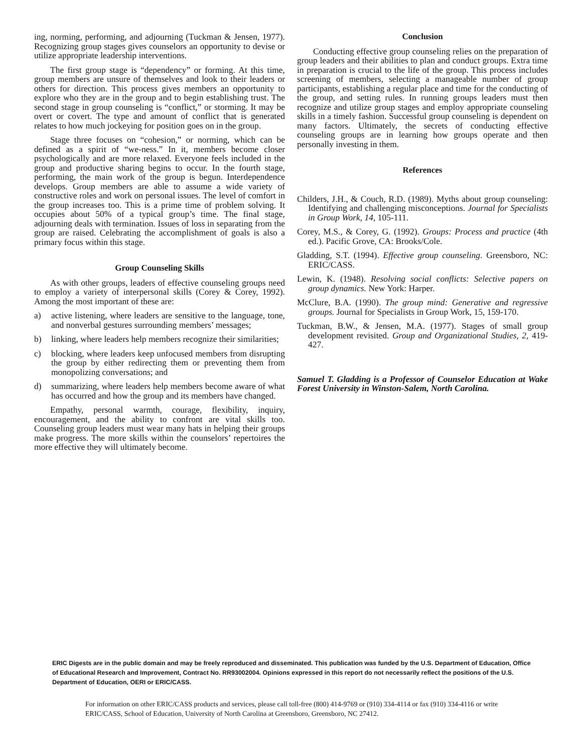ing, norming, performing, and adjourning (Tuckman & Jensen, 1977). Recognizing group stages gives counselors an opportunity to devise or utilize appropriate leadership interventions.
The first group stage is “dependency” or forming. At this time, group members are unsure of themselves and look to their leaders or others for direction. This process gives members an opportunity to explore who they are in the group and to begin establishing trust. The second stage in group counseling is “conflict,” or storming. It may be overt or covert. The type and amount of conflict that is generated relates to how much jockeying for position goes on in the group.
Stage three focuses on “cohesion,” or norming, which can be defined as a spirit of “we-ness.” In it, members become closer psychologically and are more relaxed. Everyone feels included in the group and productive sharing begins to occur. In the fourth stage, performing, the main work of the group is begun. Interdependence develops. Group members are able to assume a wide variety of constructive roles and work on personal issues. The level of comfort in the group increases too. This is a prime time of problem solving. It occupies about 50% of a typical group’s time. The final stage, adjourning deals with termination. Issues of loss in separating from the group are raised. Celebrating the accomplishment of goals is also a primary focus within this stage.
Group Counseling Skills
As with other groups, leaders of effective counseling groups need to employ a variety of interpersonal skills (Corey & Corey, 1992). Among the most important of these are:
a) active listening, where leaders are sensitive to the language, tone, and nonverbal gestures surrounding members’ messages;
b) linking, where leaders help members recognize their similarities;
c) blocking, where leaders keep unfocused members from disrupting the group by either redirecting them or preventing them from monopolizing conversations; and
d) summarizing, where leaders help members become aware of what has occurred and how the group and its members have changed.
Empathy, personal warmth, courage, flexibility, inquiry, encouragement, and the ability to confront are vital skills too. Counseling group leaders must wear many hats in helping their groups make progress. The more skills within the counselors’ repertoires the more effective they will ultimately become.
Conclusion
Conducting effective group counseling relies on the preparation of group leaders and their abilities to plan and conduct groups. Extra time in preparation is crucial to the life of the group. This process includes screening of members, selecting a manageable number of group participants, establishing a regular place and time for the conducting of the group, and setting rules. In running groups leaders must then recognize and utilize group stages and employ appropriate counseling skills in a timely fashion. Successful group counseling is dependent on many factors. Ultimately, the secrets of conducting effective counseling groups are in learning how groups operate and then personally investing in them.
References
Childers, J.H., & Couch, R.D. (1989). Myths about group counseling: Identifying and challenging misconceptions. Journal for Specialists in Group Work, 14, 105-111.
Corey, M.S., & Corey, G. (1992). Groups: Process and practice (4th ed.). Pacific Grove, CA: Brooks/Cole.
Gladding, S.T. (1994). Effective group counseling. Greensboro, NC: ERIC/CASS.
Lewin, K. (1948). Resolving social conflicts: Selective papers on group dynamics. New York: Harper.
McClure, B.A. (1990). The group mind: Generative and regressive groups. Journal for Specialists in Group Work, 15, 159-170.
Tuckman, B.W., & Jensen, M.A. (1977). Stages of small group development revisited. Group and Organizational Studies, 2, 419-427.
Samuel T. Gladding is a Professor of Counselor Education at Wake Forest University in Winston-Salem, North Carolina.
ERIC Digests are in the public domain and may be freely reproduced and disseminated. This publication was funded by the U.S. Department of Education, Office of Educational Research and Improvement, Contract No. RR93002004. Opinions expressed in this report do not necessarily reflect the positions of the U.S. Department of Education, OERI or ERIC/CASS.
For information on other ERIC/CASS products and services, please call toll-free (800) 414-9769 or (910) 334-4114 or fax (910) 334-4116 or write ERIC/CASS, School of Education, University of North Carolina at Greensboro, Greensboro, NC 27412.